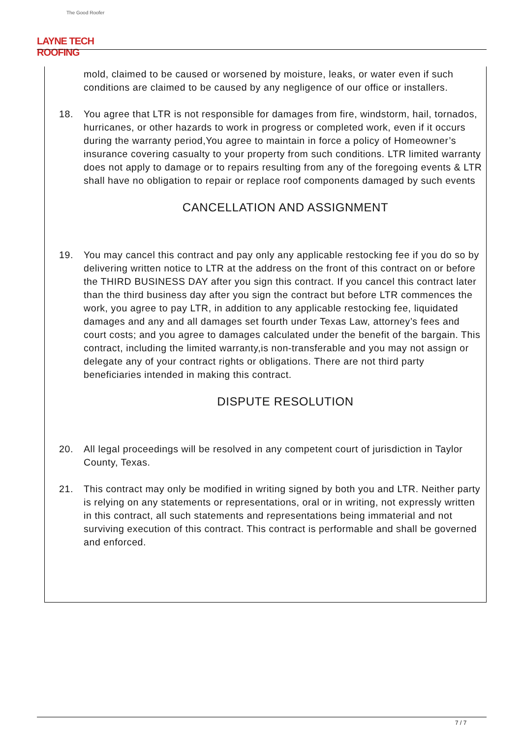The Good Roofer
LAYNE TECH ROOFING
mold, claimed to be caused or worsened by moisture, leaks, or water even if such conditions are claimed to be caused by any negligence of our office or installers.
18. You agree that LTR is not responsible for damages from fire, windstorm, hail, tornados, hurricanes, or other hazards to work in progress or completed work, even if it occurs during the warranty period,You agree to maintain in force a policy of Homeowner’s insurance covering casualty to your property from such conditions. LTR limited warranty does not apply to damage or to repairs resulting from any of the foregoing events & LTR shall have no obligation to repair or replace roof components damaged by such events
CANCELLATION AND ASSIGNMENT
19. You may cancel this contract and pay only any applicable restocking fee if you do so by delivering written notice to LTR at the address on the front of this contract on or before the THIRD BUSINESS DAY after you sign this contract. If you cancel this contract later than the third business day after you sign the contract but before LTR commences the work, you agree to pay LTR, in addition to any applicable restocking fee, liquidated damages and any and all damages set fourth under Texas Law, attorney’s fees and court costs; and you agree to damages calculated under the benefit of the bargain. This contract, including the limited warranty,is non-transferable and you may not assign or delegate any of your contract rights or obligations. There are not third party beneficiaries intended in making this contract.
DISPUTE RESOLUTION
20. All legal proceedings will be resolved in any competent court of jurisdiction in Taylor County, Texas.
21. This contract may only be modified in writing signed by both you and LTR. Neither party is relying on any statements or representations, oral or in writing, not expressly written in this contract, all such statements and representations being immaterial and not surviving execution of this contract. This contract is performable and shall be governed and enforced.
7 / 7